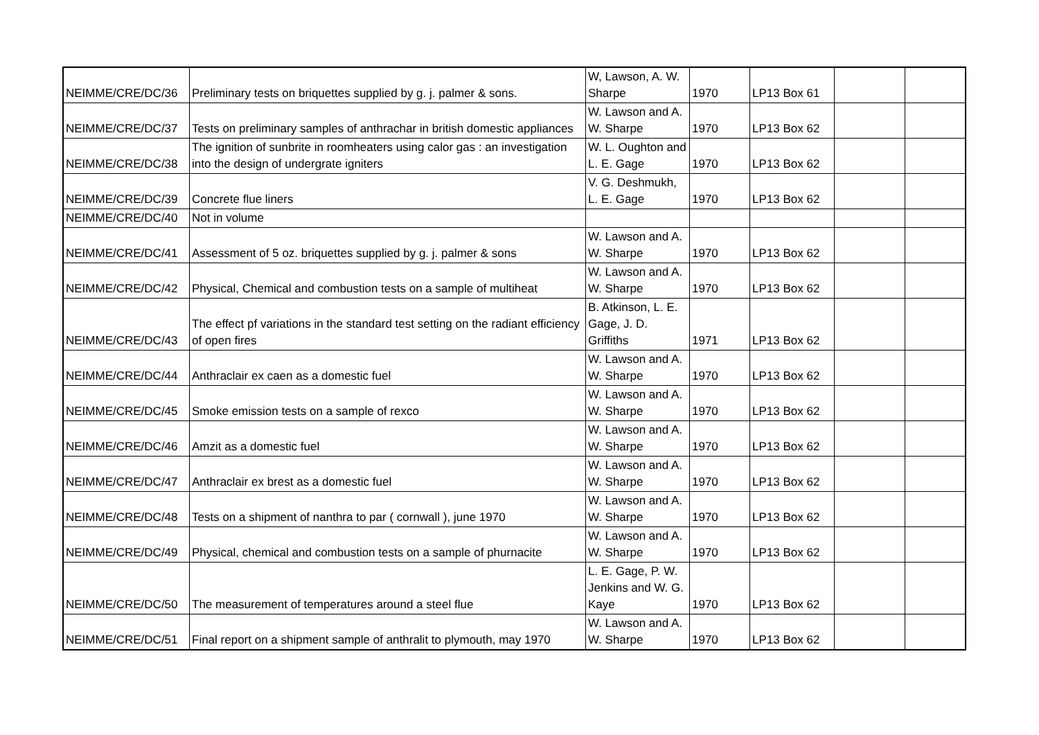| NEIMME/CRE/DC/36 | Preliminary tests on briquettes supplied by g. j. palmer & sons. | W, Lawson, A. W. Sharpe | 1970 | LP13 Box 61 | | |
| NEIMME/CRE/DC/37 | Tests on preliminary samples of anthrachar in british domestic appliances | W. Lawson and A. W. Sharpe | 1970 | LP13 Box 62 | | |
| NEIMME/CRE/DC/38 | The ignition of sunbrite in roomheaters using calor gas : an investigation into the design of undergrate igniters | W. L. Oughton and L. E. Gage | 1970 | LP13 Box 62 | | |
| NEIMME/CRE/DC/39 | Concrete flue liners | V. G. Deshmukh, L. E. Gage | 1970 | LP13 Box 62 | | |
| NEIMME/CRE/DC/40 | Not in volume | | | | | |
| NEIMME/CRE/DC/41 | Assessment of 5 oz. briquettes supplied by g. j. palmer & sons | W. Lawson and A. W. Sharpe | 1970 | LP13 Box 62 | | |
| NEIMME/CRE/DC/42 | Physical, Chemical and combustion tests on a sample of multiheat | W. Lawson and A. W. Sharpe | 1970 | LP13 Box 62 | | |
| NEIMME/CRE/DC/43 | The effect pf variations in the standard test setting on the radiant efficiency of open fires | B. Atkinson, L. E. Gage, J. D. Griffiths | 1971 | LP13 Box 62 | | |
| NEIMME/CRE/DC/44 | Anthraclair ex caen as a domestic fuel | W. Lawson and A. W. Sharpe | 1970 | LP13 Box 62 | | |
| NEIMME/CRE/DC/45 | Smoke emission tests on a sample of rexco | W. Lawson and A. W. Sharpe | 1970 | LP13 Box 62 | | |
| NEIMME/CRE/DC/46 | Amzit as a domestic fuel | W. Lawson and A. W. Sharpe | 1970 | LP13 Box 62 | | |
| NEIMME/CRE/DC/47 | Anthraclair ex brest as a domestic fuel | W. Lawson and A. W. Sharpe | 1970 | LP13 Box 62 | | |
| NEIMME/CRE/DC/48 | Tests on a shipment of nanthra to par ( cornwall ), june 1970 | W. Lawson and A. W. Sharpe | 1970 | LP13 Box 62 | | |
| NEIMME/CRE/DC/49 | Physical, chemical and combustion tests on a sample of phurnacite | W. Lawson and A. W. Sharpe | 1970 | LP13 Box 62 | | |
| NEIMME/CRE/DC/50 | The measurement of temperatures around a steel flue | L. E. Gage, P. W. Jenkins and W. G. Kaye | 1970 | LP13 Box 62 | | |
| NEIMME/CRE/DC/51 | Final report on a shipment sample of anthralit to plymouth, may 1970 | W. Lawson and A. W. Sharpe | 1970 | LP13 Box 62 | | |